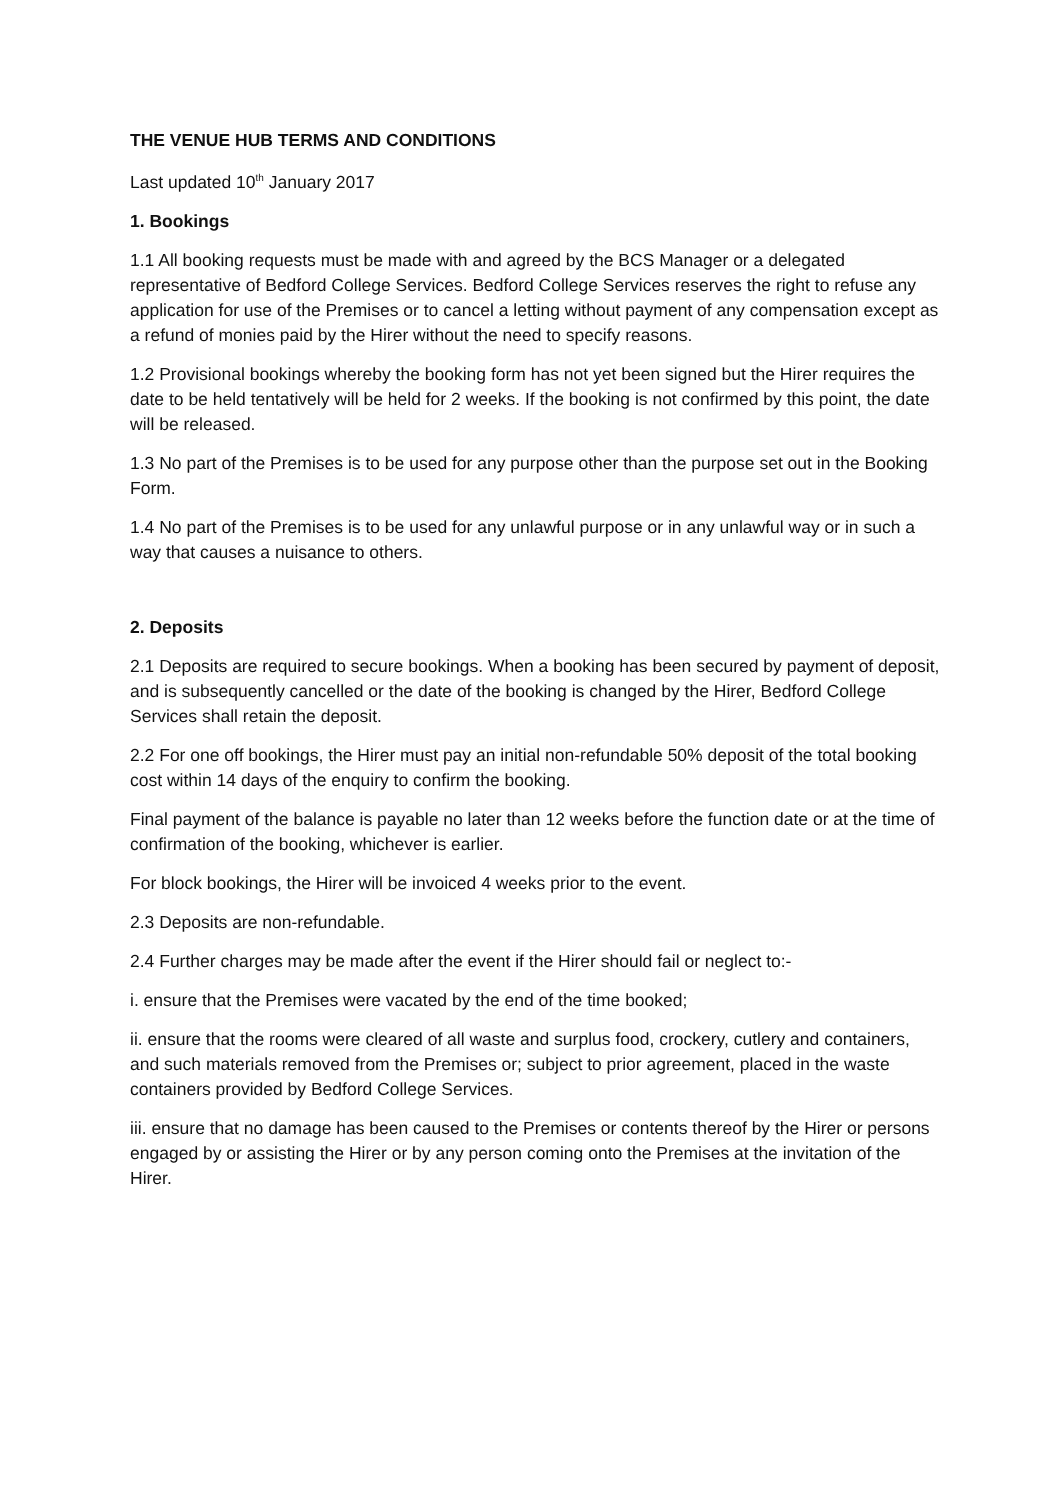THE VENUE HUB TERMS AND CONDITIONS
Last updated 10<sup>th</sup> January 2017
1. Bookings
1.1 All booking requests must be made with and agreed by the BCS Manager or a delegated representative of Bedford College Services. Bedford College Services reserves the right to refuse any application for use of the Premises or to cancel a letting without payment of any compensation except as a refund of monies paid by the Hirer without the need to specify reasons.
1.2 Provisional bookings whereby the booking form has not yet been signed but the Hirer requires the date to be held tentatively will be held for 2 weeks. If the booking is not confirmed by this point, the date will be released.
1.3 No part of the Premises is to be used for any purpose other than the purpose set out in the Booking Form.
1.4 No part of the Premises is to be used for any unlawful purpose or in any unlawful way or in such a way that causes a nuisance to others.
2. Deposits
2.1 Deposits are required to secure bookings. When a booking has been secured by payment of deposit, and is subsequently cancelled or the date of the booking is changed by the Hirer, Bedford College Services shall retain the deposit.
2.2 For one off bookings, the Hirer must pay an initial non-refundable 50% deposit of the total booking cost within 14 days of the enquiry to confirm the booking.
Final payment of the balance is payable no later than 12 weeks before the function date or at the time of confirmation of the booking, whichever is earlier.
For block bookings, the Hirer will be invoiced 4 weeks prior to the event.
2.3 Deposits are non-refundable.
2.4 Further charges may be made after the event if the Hirer should fail or neglect to:-
i. ensure that the Premises were vacated by the end of the time booked;
ii. ensure that the rooms were cleared of all waste and surplus food, crockery, cutlery and containers, and such materials removed from the Premises or; subject to prior agreement, placed in the waste containers provided by Bedford College Services.
iii. ensure that no damage has been caused to the Premises or contents thereof by the Hirer or persons engaged by or assisting the Hirer or by any person coming onto the Premises at the invitation of the Hirer.